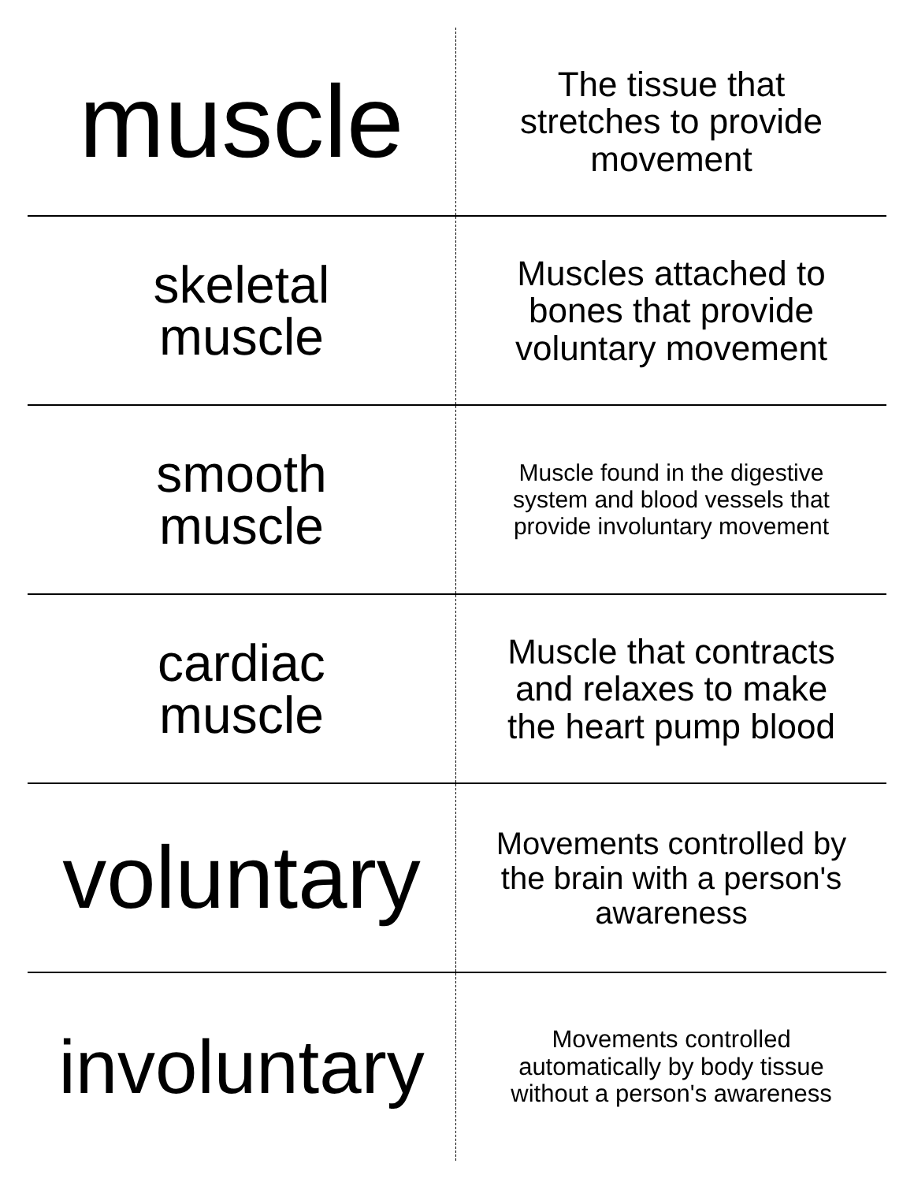| muscle | The tissue that stretches to provide movement |
| skeletal muscle | Muscles attached to bones that provide voluntary movement |
| smooth muscle | Muscle found in the digestive system and blood vessels that provide involuntary movement |
| cardiac muscle | Muscle that contracts and relaxes to make the heart pump blood |
| voluntary | Movements controlled by the brain with a person's awareness |
| involuntary | Movements controlled automatically by body tissue without a person's awareness |